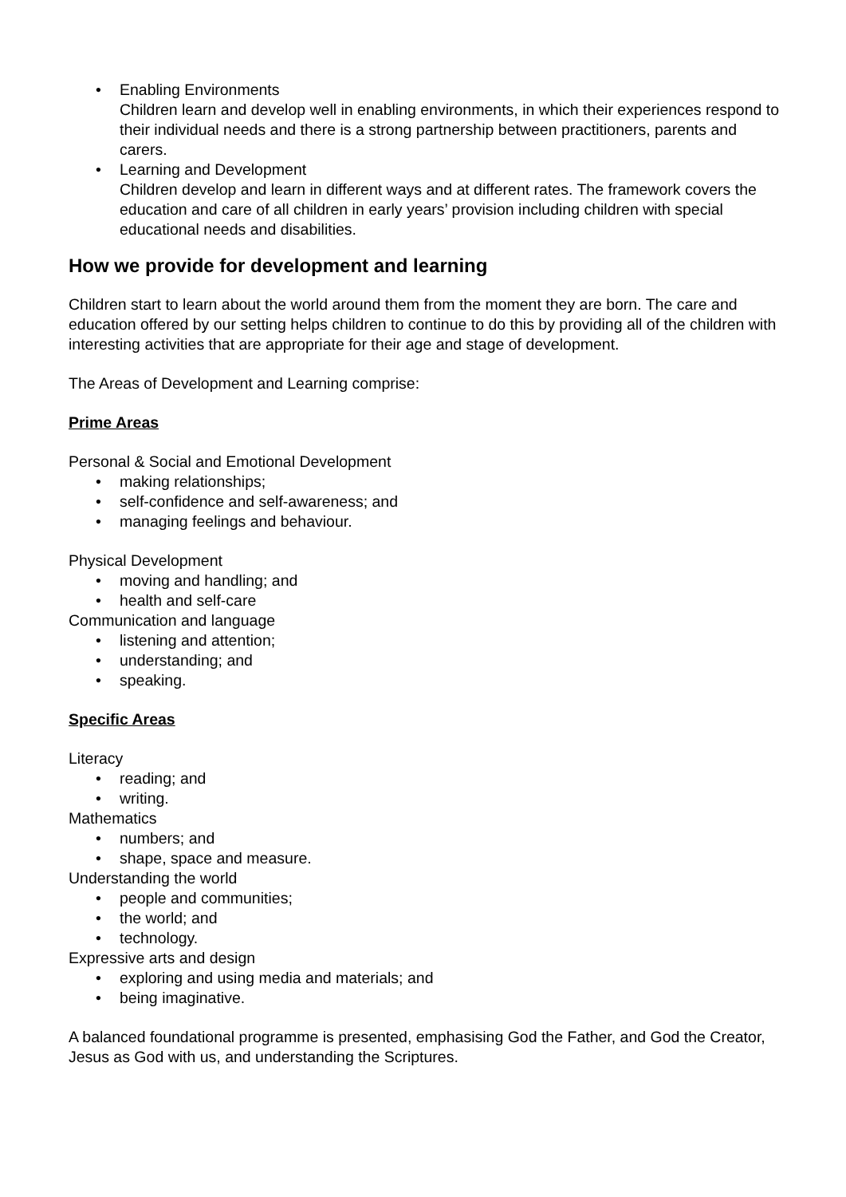• Enabling Environments
Children learn and develop well in enabling environments, in which their experiences respond to their individual needs and there is a strong partnership between practitioners, parents and carers.
• Learning and Development
Children develop and learn in different ways and at different rates. The framework covers the education and care of all children in early years’ provision including children with special educational needs and disabilities.
How we provide for development and learning
Children start to learn about the world around them from the moment they are born. The care and education offered by our setting helps children to continue to do this by providing all of the children with interesting activities that are appropriate for their age and stage of development.
The Areas of Development and Learning comprise:
Prime Areas
Personal & Social and Emotional Development
• making relationships;
• self-confidence and self-awareness; and
• managing feelings and behaviour.
Physical Development
• moving and handling; and
• health and self-care
Communication and language
• listening and attention;
• understanding; and
• speaking.
Specific Areas
Literacy
• reading; and
• writing.
Mathematics
• numbers; and
• shape, space and measure.
Understanding the world
• people and communities;
• the world; and
• technology.
Expressive arts and design
• exploring and using media and materials; and
• being imaginative.
A balanced foundational programme is presented, emphasising God the Father, and God the Creator, Jesus as God with us, and understanding the Scriptures.